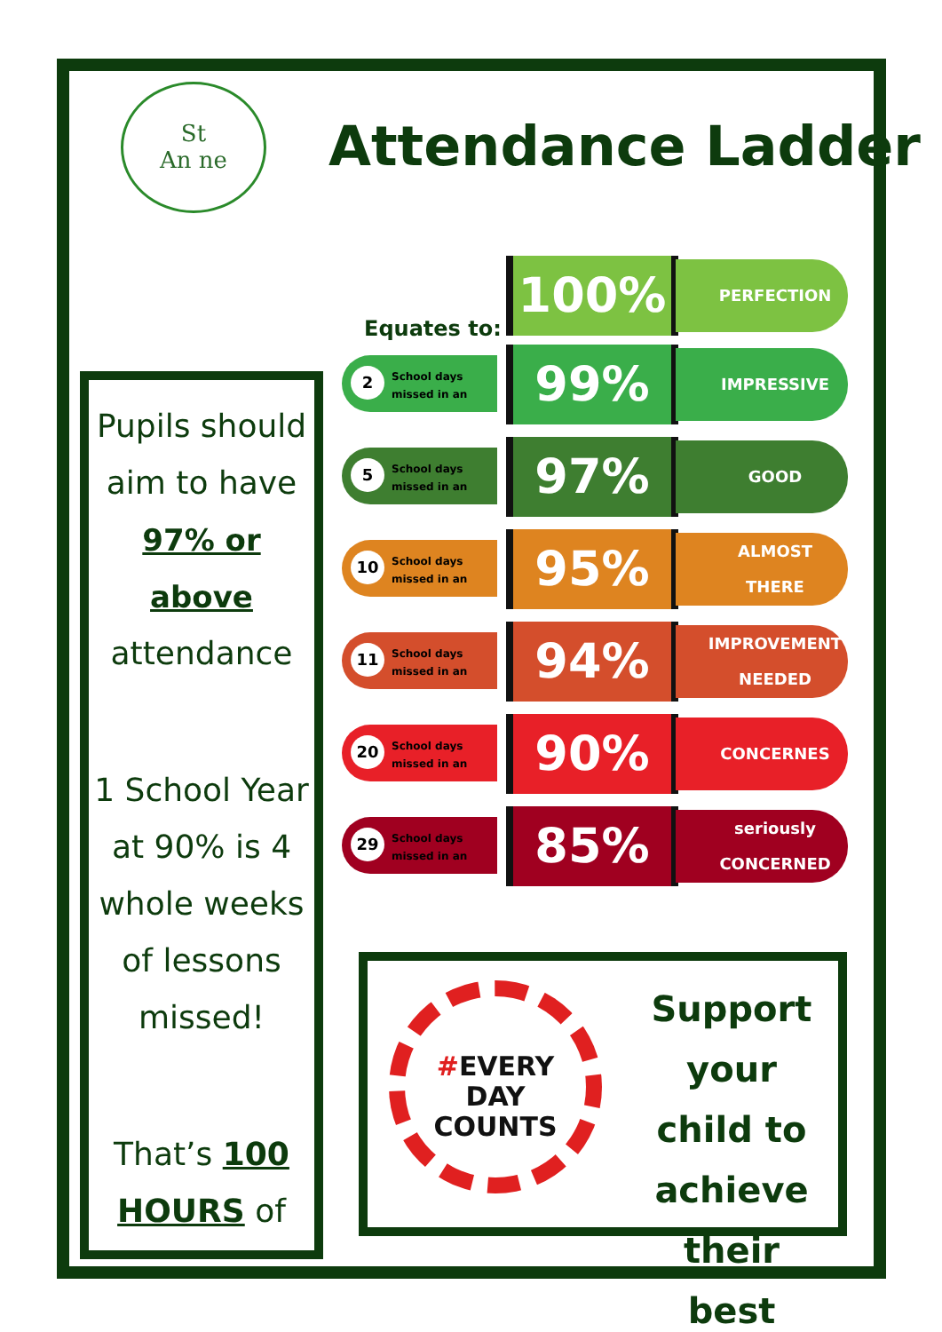St
An ne
Attendance Ladder
Pupils should aim to have 97% or above attendance
1 School Year at 90% is 4 whole weeks of lessons missed!
That’s 100 HOURS of
Equates to:
100% PERFECTION
2
School days
missed in an
99% IMPRESSIVE
5
School days
missed in an
97% GOOD
10
School days
missed in an
95%
ALMOST
THERE
11
School days
missed in an
94%
IMPROVEMENT
NEEDED
20
School days
missed in an
90% CONCERNES
29
School days
missed in an
85%
seriously
CONCERNED
#EVERY
DAY
COUNTS
Support your child to achieve their best